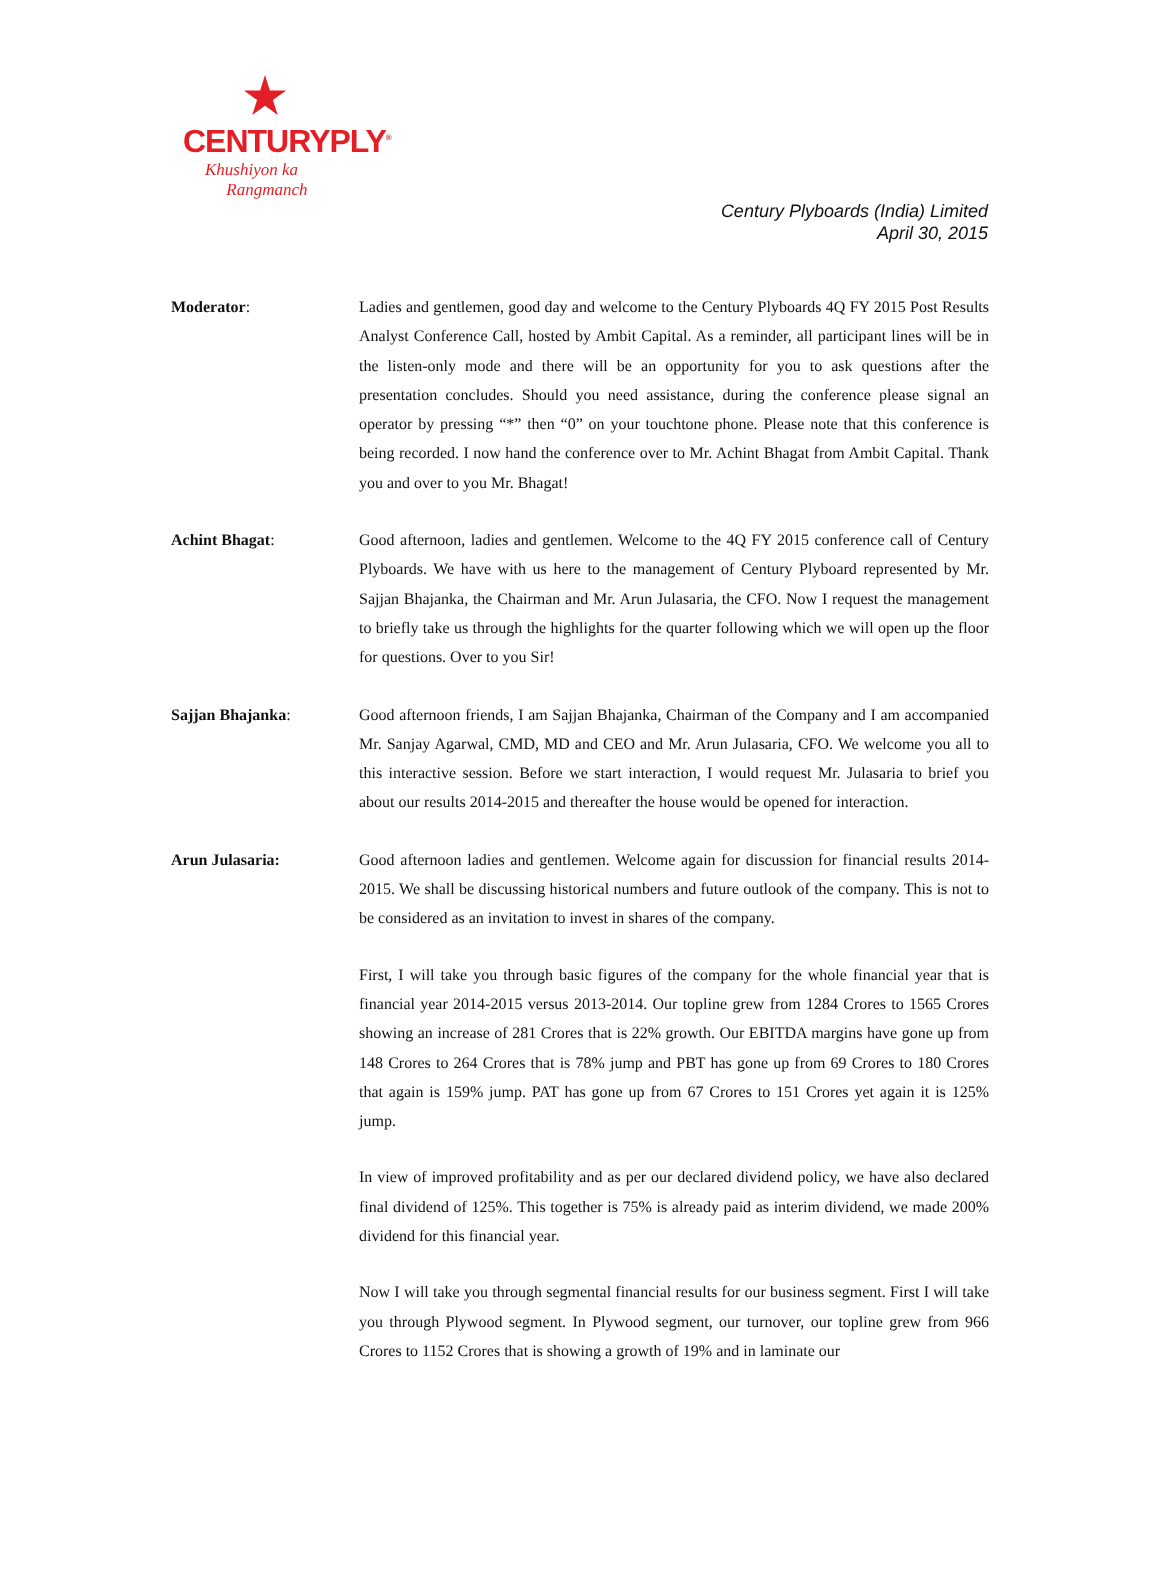CENTURYPLY<sup>®</sup>
Khushiyon ka
Rangmanch
Century Plyboards (India) Limited
April 30, 2015
Moderator: Ladies and gentlemen, good day and welcome to the Century Plyboards 4Q FY 2015 Post Results Analyst Conference Call, hosted by Ambit Capital. As a reminder, all participant lines will be in the listen-only mode and there will be an opportunity for you to ask questions after the presentation concludes. Should you need assistance, during the conference please signal an operator by pressing “*” then “0” on your touchtone phone. Please note that this conference is being recorded. I now hand the conference over to Mr. Achint Bhagat from Ambit Capital. Thank you and over to you Mr. Bhagat!
Achint Bhagat: Good afternoon, ladies and gentlemen. Welcome to the 4Q FY 2015 conference call of Century Plyboards. We have with us here to the management of Century Plyboard represented by Mr. Sajjan Bhajanka, the Chairman and Mr. Arun Julasaria, the CFO. Now I request the management to briefly take us through the highlights for the quarter following which we will open up the floor for questions. Over to you Sir!
Sajjan Bhajanka: Good afternoon friends, I am Sajjan Bhajanka, Chairman of the Company and I am accompanied Mr. Sanjay Agarwal, CMD, MD and CEO and Mr. Arun Julasaria, CFO. We welcome you all to this interactive session. Before we start interaction, I would request Mr. Julasaria to brief you about our results 2014-2015 and thereafter the house would be opened for interaction.
Arun Julasaria: Good afternoon ladies and gentlemen. Welcome again for discussion for financial results 2014-2015. We shall be discussing historical numbers and future outlook of the company. This is not to be considered as an invitation to invest in shares of the company.
First, I will take you through basic figures of the company for the whole financial year that is financial year 2014-2015 versus 2013-2014. Our topline grew from 1284 Crores to 1565 Crores showing an increase of 281 Crores that is 22% growth. Our EBITDA margins have gone up from 148 Crores to 264 Crores that is 78% jump and PBT has gone up from 69 Crores to 180 Crores that again is 159% jump. PAT has gone up from 67 Crores to 151 Crores yet again it is 125% jump.
In view of improved profitability and as per our declared dividend policy, we have also declared final dividend of 125%. This together is 75% is already paid as interim dividend, we made 200% dividend for this financial year.
Now I will take you through segmental financial results for our business segment. First I will take you through Plywood segment. In Plywood segment, our turnover, our topline grew from 966 Crores to 1152 Crores that is showing a growth of 19% and in laminate our